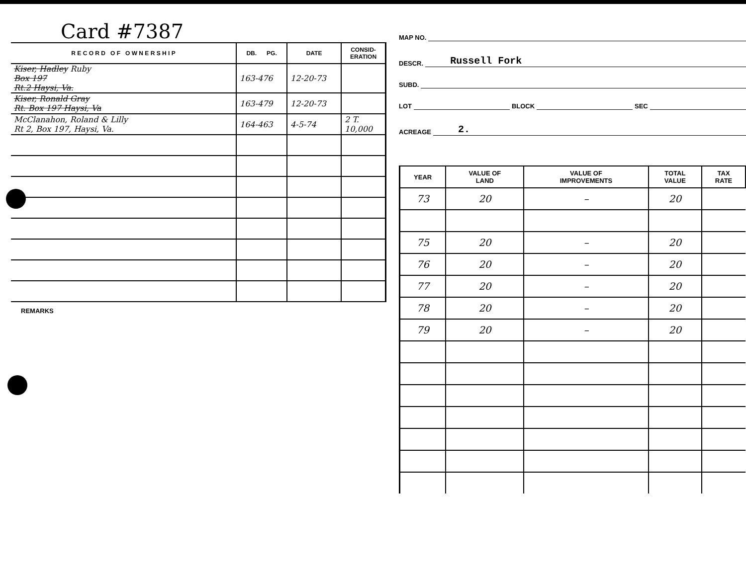Card #7387
| R E C O R D O F O W N E R S H I P | DB. PG. | DATE | CONSID- ERATION |
| --- | --- | --- | --- |
| Kiser, Hadley Ruby Box 197 Rt.2 Haysi, Va. | 163-476 | 12-20-73 | |
| Kiser, Ronald Gray Rt. Box 197 Haysi, Va | 163-479 | 12-20-73 | |
| McClanahon, Roland & Lilly Rt 2, Box 197, Haysi, Va. | 164-463 | 4-5-74 | 2 T. 10,000 |
REMARKS
MAP NO.
DESCR. Russell Fork
SUBD.
LOT BLOCK SEC
ACREAGE 2.
| YEAR | VALUE OF LAND | VALUE OF IMPROVEMENTS | TOTAL VALUE | TAX RATE |
| --- | --- | --- | --- | --- |
| 73 | 20 | – | 20 | |
| 75 | 20 | – | 20 | |
| 76 | 20 | – | 20 | |
| 77 | 20 | – | 20 | |
| 78 | 20 | – | 20 | |
| 79 | 20 | – | 20 | |